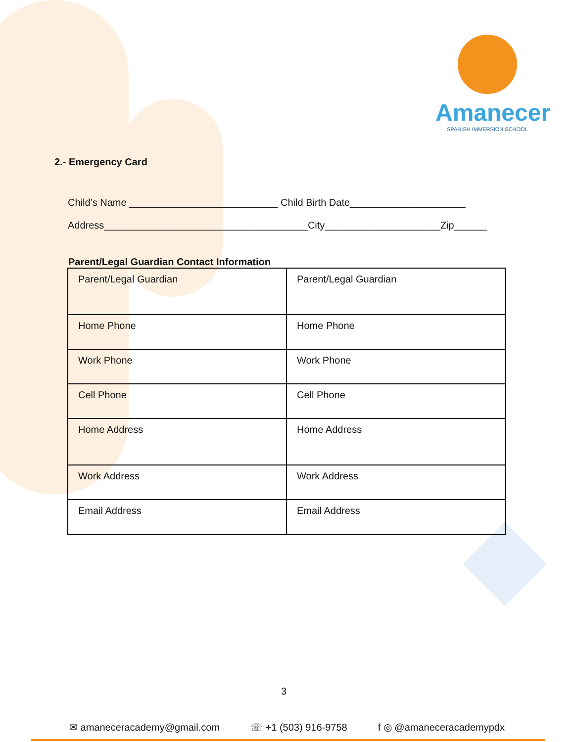Amanecer
SPANISH IMMERSION SCHOOL
2.- Emergency Card
Child’s Name ___________________________ Child Birth Date_____________________
Address_____________________________________City_____________________Zip______
Parent/Legal Guardian Contact Information
| Parent/Legal Guardian | Parent/Legal Guardian |
| Home Phone | Home Phone |
| Work Phone | Work Phone |
| Cell Phone | Cell Phone |
| Home Address | Home Address |
| Work Address | Work Address |
| Email Address | Email Address |
3
✉ amaneceracademy@gmail.com ☏ +1 (503) 916-9758 f ◎ @amaneceracademypdx